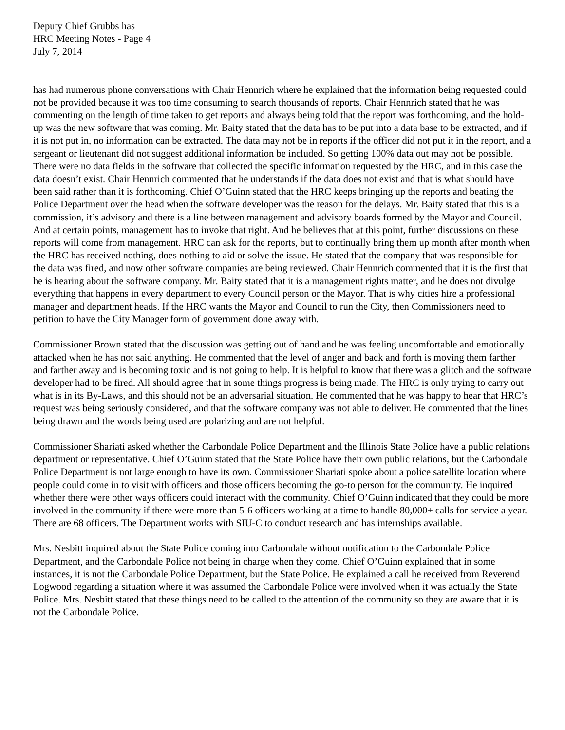Deputy Chief Grubbs has
HRC Meeting Notes - Page 4
July 7, 2014
has had numerous phone conversations with Chair Hennrich where he explained that the information being requested could not be provided because it was too time consuming to search thousands of reports. Chair Hennrich stated that he was commenting on the length of time taken to get reports and always being told that the report was forthcoming, and the hold-up was the new software that was coming. Mr. Baity stated that the data has to be put into a data base to be extracted, and if it is not put in, no information can be extracted. The data may not be in reports if the officer did not put it in the report, and a sergeant or lieutenant did not suggest additional information be included. So getting 100% data out may not be possible. There were no data fields in the software that collected the specific information requested by the HRC, and in this case the data doesn’t exist. Chair Hennrich commented that he understands if the data does not exist and that is what should have been said rather than it is forthcoming. Chief O’Guinn stated that the HRC keeps bringing up the reports and beating the Police Department over the head when the software developer was the reason for the delays. Mr. Baity stated that this is a commission, it’s advisory and there is a line between management and advisory boards formed by the Mayor and Council. And at certain points, management has to invoke that right. And he believes that at this point, further discussions on these reports will come from management. HRC can ask for the reports, but to continually bring them up month after month when the HRC has received nothing, does nothing to aid or solve the issue. He stated that the company that was responsible for the data was fired, and now other software companies are being reviewed. Chair Hennrich commented that it is the first that he is hearing about the software company. Mr. Baity stated that it is a management rights matter, and he does not divulge everything that happens in every department to every Council person or the Mayor. That is why cities hire a professional manager and department heads. If the HRC wants the Mayor and Council to run the City, then Commissioners need to petition to have the City Manager form of government done away with.
Commissioner Brown stated that the discussion was getting out of hand and he was feeling uncomfortable and emotionally attacked when he has not said anything. He commented that the level of anger and back and forth is moving them farther and farther away and is becoming toxic and is not going to help. It is helpful to know that there was a glitch and the software developer had to be fired. All should agree that in some things progress is being made. The HRC is only trying to carry out what is in its By-Laws, and this should not be an adversarial situation. He commented that he was happy to hear that HRC’s request was being seriously considered, and that the software company was not able to deliver. He commented that the lines being drawn and the words being used are polarizing and are not helpful.
Commissioner Shariati asked whether the Carbondale Police Department and the Illinois State Police have a public relations department or representative. Chief O’Guinn stated that the State Police have their own public relations, but the Carbondale Police Department is not large enough to have its own. Commissioner Shariati spoke about a police satellite location where people could come in to visit with officers and those officers becoming the go-to person for the community. He inquired whether there were other ways officers could interact with the community. Chief O’Guinn indicated that they could be more involved in the community if there were more than 5-6 officers working at a time to handle 80,000+ calls for service a year. There are 68 officers. The Department works with SIU-C to conduct research and has internships available.
Mrs. Nesbitt inquired about the State Police coming into Carbondale without notification to the Carbondale Police Department, and the Carbondale Police not being in charge when they come. Chief O’Guinn explained that in some instances, it is not the Carbondale Police Department, but the State Police. He explained a call he received from Reverend Logwood regarding a situation where it was assumed the Carbondale Police were involved when it was actually the State Police. Mrs. Nesbitt stated that these things need to be called to the attention of the community so they are aware that it is not the Carbondale Police.